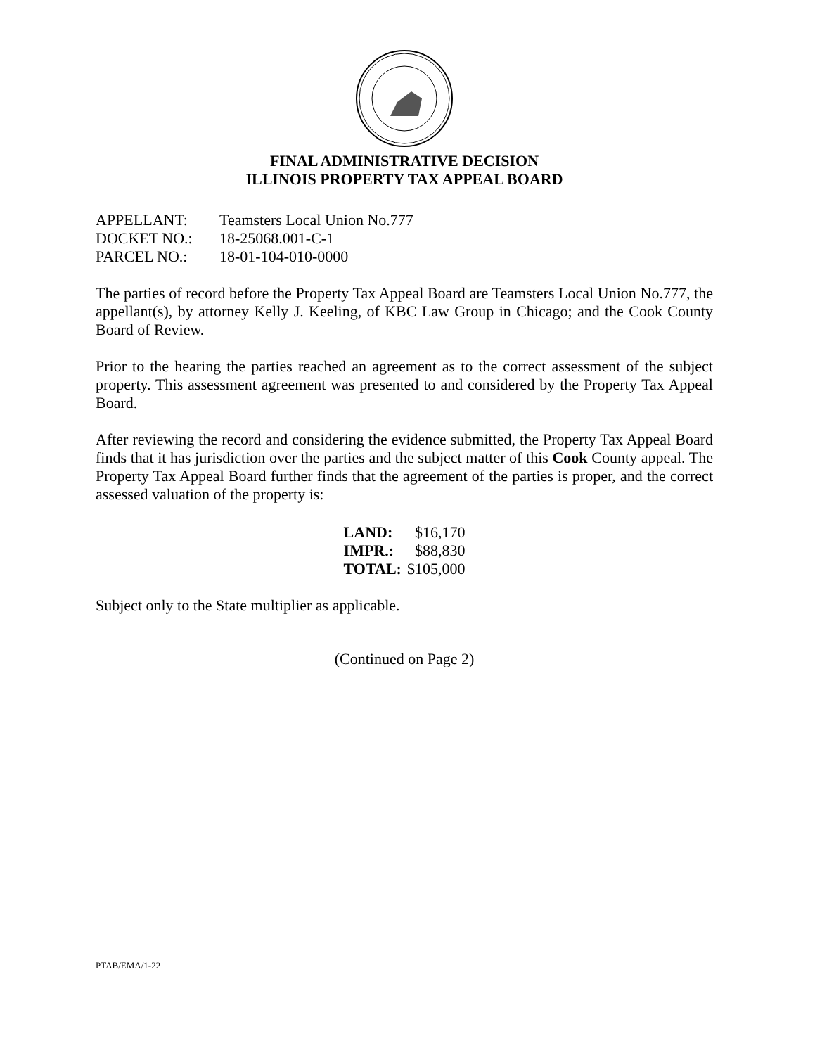FINAL ADMINISTRATIVE DECISION
ILLINOIS PROPERTY TAX APPEAL BOARD
| APPELLANT: | Teamsters Local Union No.777 |
| DOCKET NO.: | 18-25068.001-C-1 |
| PARCEL NO.: | 18-01-104-010-0000 |
The parties of record before the Property Tax Appeal Board are Teamsters Local Union No.777, the appellant(s), by attorney Kelly J. Keeling, of KBC Law Group in Chicago; and the Cook County Board of Review.
Prior to the hearing the parties reached an agreement as to the correct assessment of the subject property. This assessment agreement was presented to and considered by the Property Tax Appeal Board.
After reviewing the record and considering the evidence submitted, the Property Tax Appeal Board finds that it has jurisdiction over the parties and the subject matter of this Cook County appeal. The Property Tax Appeal Board further finds that the agreement of the parties is proper, and the correct assessed valuation of the property is:
| LAND: | $16,170 |
| IMPR.: | $88,830 |
| TOTAL: | $105,000 |
Subject only to the State multiplier as applicable.
(Continued on Page 2)
PTAB/EMA/1-22